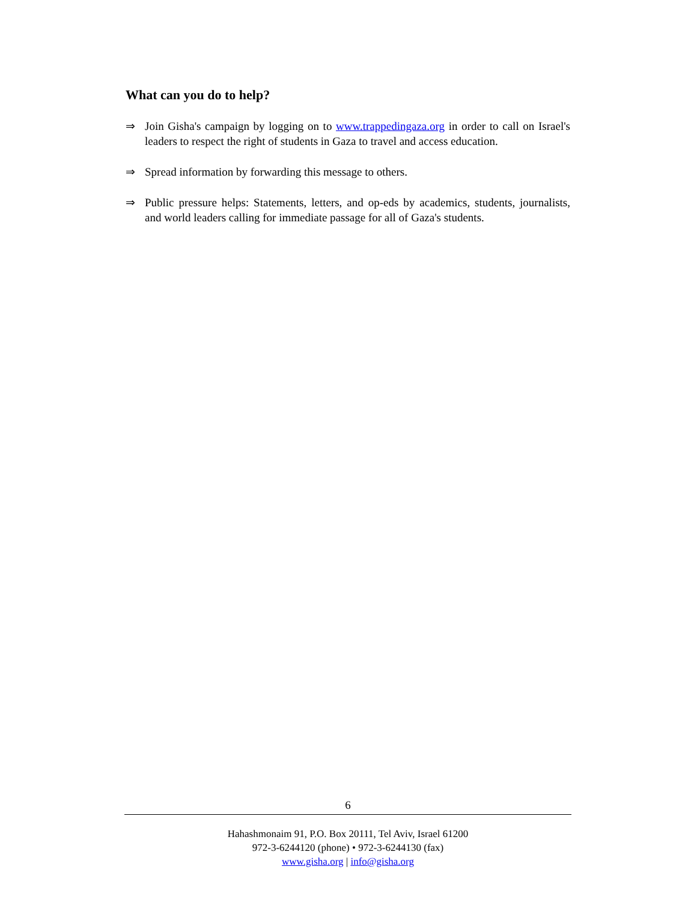What can you do to help?
⇒ Join Gisha's campaign by logging on to www.trappedingaza.org in order to call on Israel's leaders to respect the right of students in Gaza to travel and access education.
⇒ Spread information by forwarding this message to others.
⇒ Public pressure helps: Statements, letters, and op-eds by academics, students, journalists, and world leaders calling for immediate passage for all of Gaza's students.
6
Hahashmonaim 91, P.O. Box 20111, Tel Aviv, Israel 61200
972-3-6244120 (phone) • 972-3-6244130 (fax)
www.gisha.org | info@gisha.org